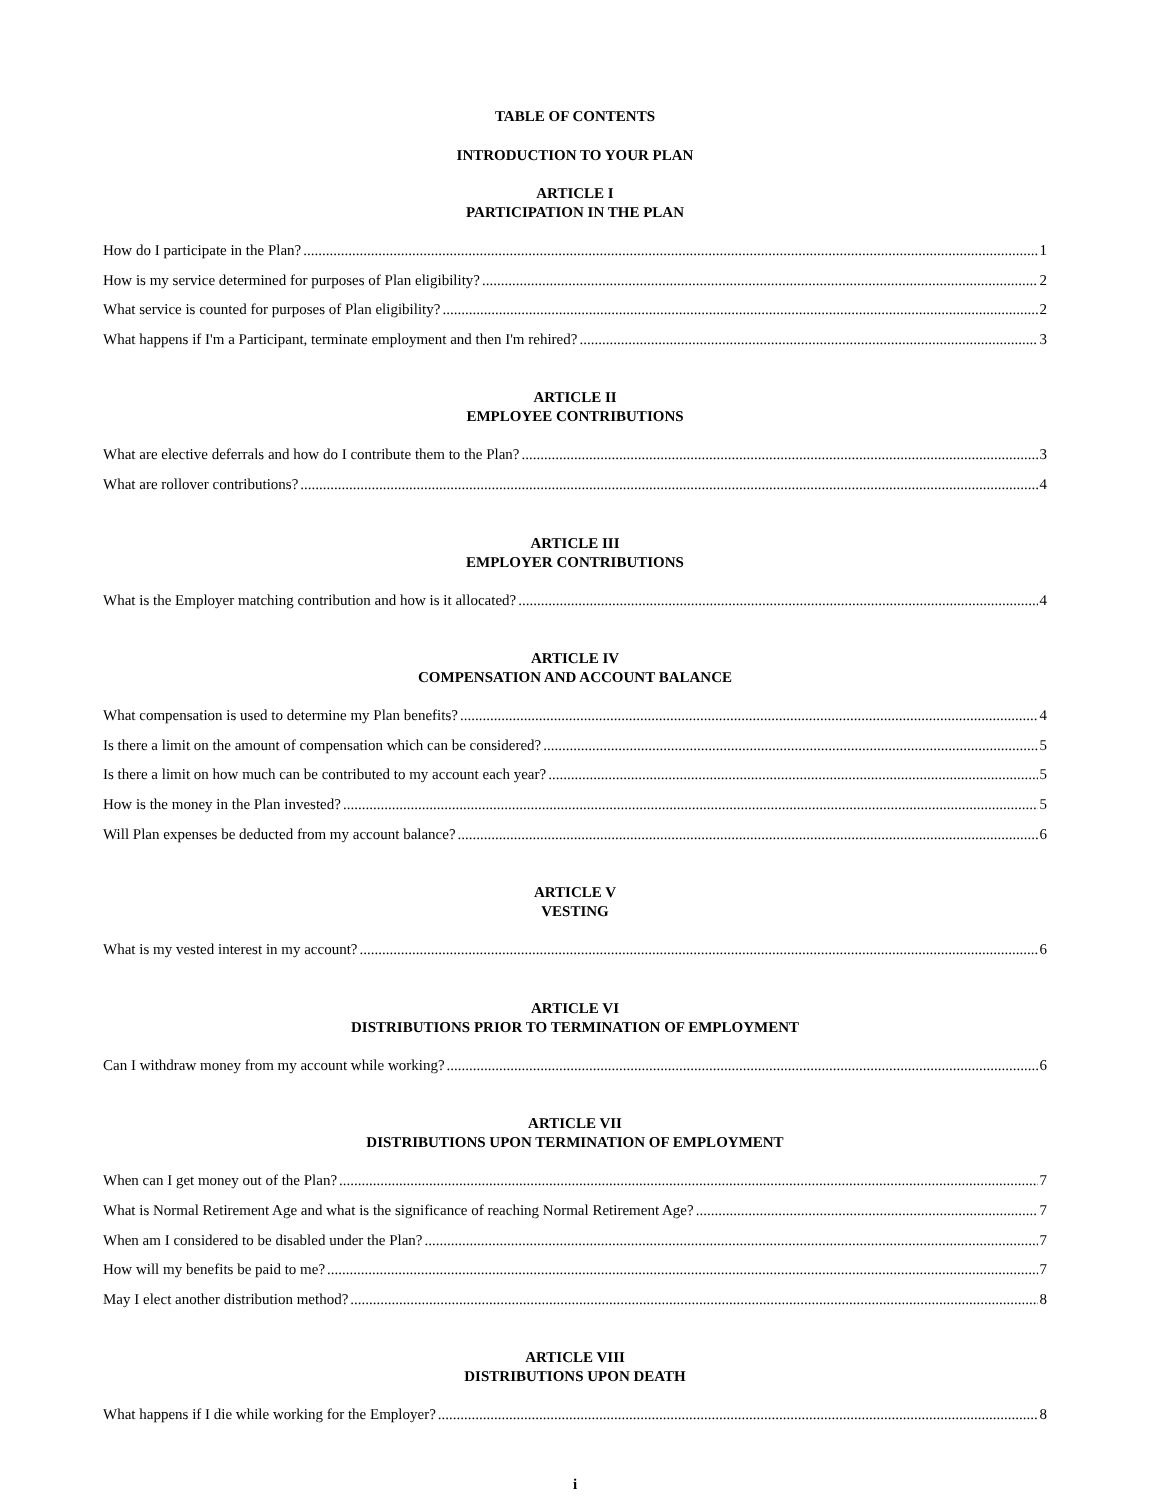TABLE OF CONTENTS
INTRODUCTION TO YOUR PLAN
ARTICLE I
PARTICIPATION IN THE PLAN
How do I participate in the Plan? 1
How is my service determined for purposes of Plan eligibility? 2
What service is counted for purposes of Plan eligibility? 2
What happens if I'm a Participant, terminate employment and then I'm rehired? 3
ARTICLE II
EMPLOYEE CONTRIBUTIONS
What are elective deferrals and how do I contribute them to the Plan? 3
What are rollover contributions? 4
ARTICLE III
EMPLOYER CONTRIBUTIONS
What is the Employer matching contribution and how is it allocated? 4
ARTICLE IV
COMPENSATION AND ACCOUNT BALANCE
What compensation is used to determine my Plan benefits? 4
Is there a limit on the amount of compensation which can be considered? 5
Is there a limit on how much can be contributed to my account each year? 5
How is the money in the Plan invested? 5
Will Plan expenses be deducted from my account balance? 6
ARTICLE V
VESTING
What is my vested interest in my account? 6
ARTICLE VI
DISTRIBUTIONS PRIOR TO TERMINATION OF EMPLOYMENT
Can I withdraw money from my account while working? 6
ARTICLE VII
DISTRIBUTIONS UPON TERMINATION OF EMPLOYMENT
When can I get money out of the Plan? 7
What is Normal Retirement Age and what is the significance of reaching Normal Retirement Age? 7
When am I considered to be disabled under the Plan? 7
How will my benefits be paid to me? 7
May I elect another distribution method? 8
ARTICLE VIII
DISTRIBUTIONS UPON DEATH
What happens if I die while working for the Employer? 8
i